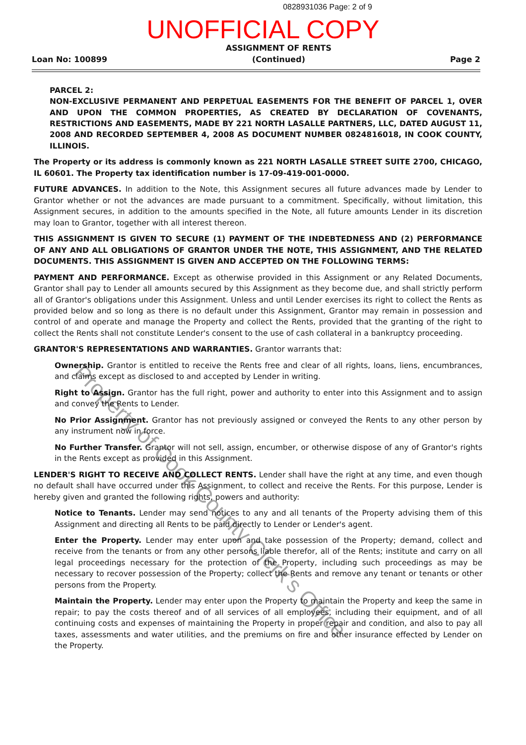0828931036 Page: 2 of 9
UNOFFICIAL COPY
Loan No: 100899
ASSIGNMENT OF RENTS
(Continued)
Page 2
PARCEL 2:
NON-EXCLUSIVE PERMANENT AND PERPETUAL EASEMENTS FOR THE BENEFIT OF PARCEL 1, OVER AND UPON THE COMMON PROPERTIES, AS CREATED BY DECLARATION OF COVENANTS, RESTRICTIONS AND EASEMENTS, MADE BY 221 NORTH LASALLE PARTNERS, LLC, DATED AUGUST 11, 2008 AND RECORDED SEPTEMBER 4, 2008 AS DOCUMENT NUMBER 0824816018, IN COOK COUNTY, ILLINOIS.
The Property or its address is commonly known as 221 NORTH LASALLE STREET SUITE 2700, CHICAGO, IL 60601. The Property tax identification number is 17-09-419-001-0000.
FUTURE ADVANCES. In addition to the Note, this Assignment secures all future advances made by Lender to Grantor whether or not the advances are made pursuant to a commitment. Specifically, without limitation, this Assignment secures, in addition to the amounts specified in the Note, all future amounts Lender in its discretion may loan to Grantor, together with all interest thereon.
THIS ASSIGNMENT IS GIVEN TO SECURE (1) PAYMENT OF THE INDEBTEDNESS AND (2) PERFORMANCE OF ANY AND ALL OBLIGATIONS OF GRANTOR UNDER THE NOTE, THIS ASSIGNMENT, AND THE RELATED DOCUMENTS. THIS ASSIGNMENT IS GIVEN AND ACCEPTED ON THE FOLLOWING TERMS:
PAYMENT AND PERFORMANCE. Except as otherwise provided in this Assignment or any Related Documents, Grantor shall pay to Lender all amounts secured by this Assignment as they become due, and shall strictly perform all of Grantor's obligations under this Assignment. Unless and until Lender exercises its right to collect the Rents as provided below and so long as there is no default under this Assignment, Grantor may remain in possession and control of and operate and manage the Property and collect the Rents, provided that the granting of the right to collect the Rents shall not constitute Lender's consent to the use of cash collateral in a bankruptcy proceeding.
GRANTOR'S REPRESENTATIONS AND WARRANTIES. Grantor warrants that:
Ownership. Grantor is entitled to receive the Rents free and clear of all rights, loans, liens, encumbrances, and claims except as disclosed to and accepted by Lender in writing.
Right to Assign. Grantor has the full right, power and authority to enter into this Assignment and to assign and convey the Rents to Lender.
No Prior Assignment. Grantor has not previously assigned or conveyed the Rents to any other person by any instrument now in force.
No Further Transfer. Grantor will not sell, assign, encumber, or otherwise dispose of any of Grantor's rights in the Rents except as provided in this Assignment.
LENDER'S RIGHT TO RECEIVE AND COLLECT RENTS. Lender shall have the right at any time, and even though no default shall have occurred under this Assignment, to collect and receive the Rents. For this purpose, Lender is hereby given and granted the following rights, powers and authority:
Notice to Tenants. Lender may send notices to any and all tenants of the Property advising them of this Assignment and directing all Rents to be paid directly to Lender or Lender's agent.
Enter the Property. Lender may enter upon and take possession of the Property; demand, collect and receive from the tenants or from any other persons liable therefor, all of the Rents; institute and carry on all legal proceedings necessary for the protection of the Property, including such proceedings as may be necessary to recover possession of the Property; collect the Rents and remove any tenant or tenants or other persons from the Property.
Maintain the Property. Lender may enter upon the Property to maintain the Property and keep the same in repair; to pay the costs thereof and of all services of all employees, including their equipment, and of all continuing costs and expenses of maintaining the Property in proper repair and condition, and also to pay all taxes, assessments and water utilities, and the premiums on fire and other insurance effected by Lender on the Property.
Property of Cook County Clerk's Office